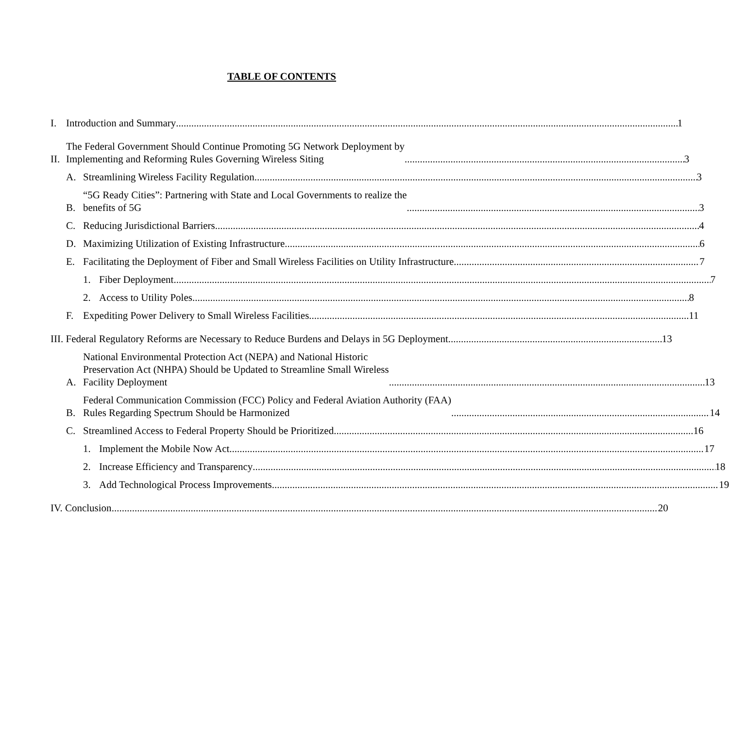TABLE OF CONTENTS
I.
Introduction and Summary 1
II.
The Federal Government Should Continue Promoting 5G Network Deployment by
Implementing and Reforming Rules Governing Wireless Siting 3
A.
Streamlining Wireless Facility Regulation 3
B.
“5G Ready Cities”: Partnering with State and Local Governments to realize the
benefits of 5G 3
C.
Reducing Jurisdictional Barriers 4
D.
Maximizing Utilization of Existing Infrastructure 6
E.
Facilitating the Deployment of Fiber and Small Wireless Facilities on Utility Infrastructure 7
1.
Fiber Deployment 7
2.
Access to Utility Poles 8
F.
Expediting Power Delivery to Small Wireless Facilities 11
III. Federal Regulatory Reforms are Necessary to Reduce Burdens and Delays in 5G Deployment 13
A.
National Environmental Protection Act (NEPA) and National Historic
Preservation Act (NHPA) Should be Updated to Streamline Small Wireless
Facility Deployment 13
B.
Federal Communication Commission (FCC) Policy and Federal Aviation Authority (FAA)
Rules Regarding Spectrum Should be Harmonized 14
C.
Streamlined Access to Federal Property Should be Prioritized 16
1.
Implement the Mobile Now Act 17
2.
Increase Efficiency and Transparency 18
3.
Add Technological Process Improvements 19
IV. Conclusion 20